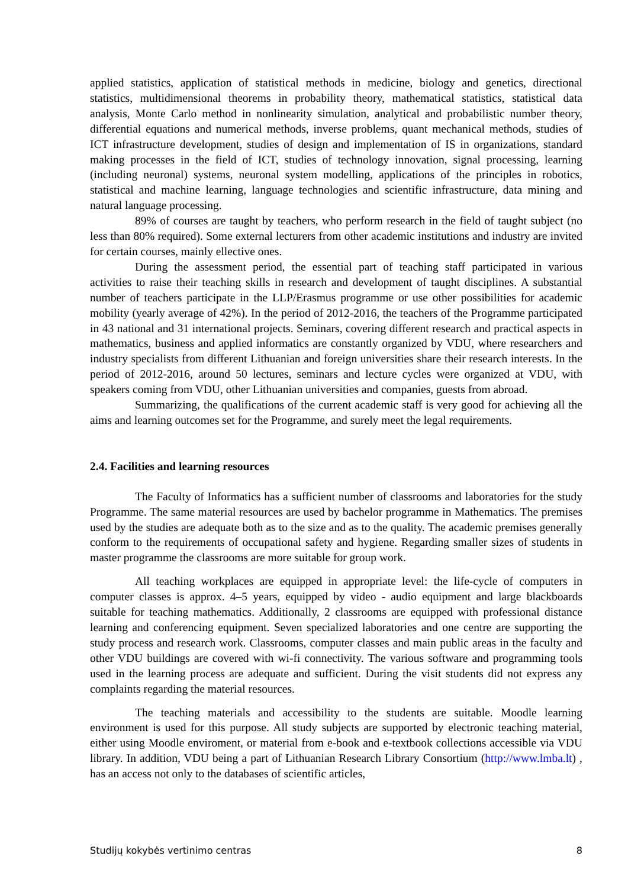applied statistics, application of statistical methods in medicine, biology and genetics, directional statistics, multidimensional theorems in probability theory, mathematical statistics, statistical data analysis, Monte Carlo method in nonlinearity simulation, analytical and probabilistic number theory, differential equations and numerical methods, inverse problems, quant mechanical methods, studies of ICT infrastructure development, studies of design and implementation of IS in organizations, standard making processes in the field of ICT, studies of technology innovation, signal processing, learning (including neuronal) systems, neuronal system modelling, applications of the principles in robotics, statistical and machine learning, language technologies and scientific infrastructure, data mining and natural language processing.
89% of courses are taught by teachers, who perform research in the field of taught subject (no less than 80% required). Some external lecturers from other academic institutions and industry are invited for certain courses, mainly ellective ones.
During the assessment period, the essential part of teaching staff participated in various activities to raise their teaching skills in research and development of taught disciplines. A substantial number of teachers participate in the LLP/Erasmus programme or use other possibilities for academic mobility (yearly average of 42%). In the period of 2012-2016, the teachers of the Programme participated in 43 national and 31 international projects. Seminars, covering different research and practical aspects in mathematics, business and applied informatics are constantly organized by VDU, where researchers and industry specialists from different Lithuanian and foreign universities share their research interests. In the period of 2012-2016, around 50 lectures, seminars and lecture cycles were organized at VDU, with speakers coming from VDU, other Lithuanian universities and companies, guests from abroad.
Summarizing, the qualifications of the current academic staff is very good for achieving all the aims and learning outcomes set for the Programme, and surely meet the legal requirements.
2.4. Facilities and learning resources
The Faculty of Informatics has a sufficient number of classrooms and laboratories for the study Programme. The same material resources are used by bachelor programme in Mathematics. The premises used by the studies are adequate both as to the size and as to the quality. The academic premises generally conform to the requirements of occupational safety and hygiene. Regarding smaller sizes of students in master programme the classrooms are more suitable for group work.
All teaching workplaces are equipped in appropriate level: the life-cycle of computers in computer classes is approx. 4–5 years, equipped by video - audio equipment and large blackboards suitable for teaching mathematics. Additionally, 2 classrooms are equipped with professional distance learning and conferencing equipment. Seven specialized laboratories and one centre are supporting the study process and research work. Classrooms, computer classes and main public areas in the faculty and other VDU buildings are covered with wi-fi connectivity. The various software and programming tools used in the learning process are adequate and sufficient. During the visit students did not express any complaints regarding the material resources.
The teaching materials and accessibility to the students are suitable. Moodle learning environment is used for this purpose. All study subjects are supported by electronic teaching material, either using Moodle enviroment, or material from e-book and e-textbook collections accessible via VDU library. In addition, VDU being a part of Lithuanian Research Library Consortium (http://www.lmba.lt) , has an access not only to the databases of scientific articles,
Studijų kokybės vertinimo centras 8